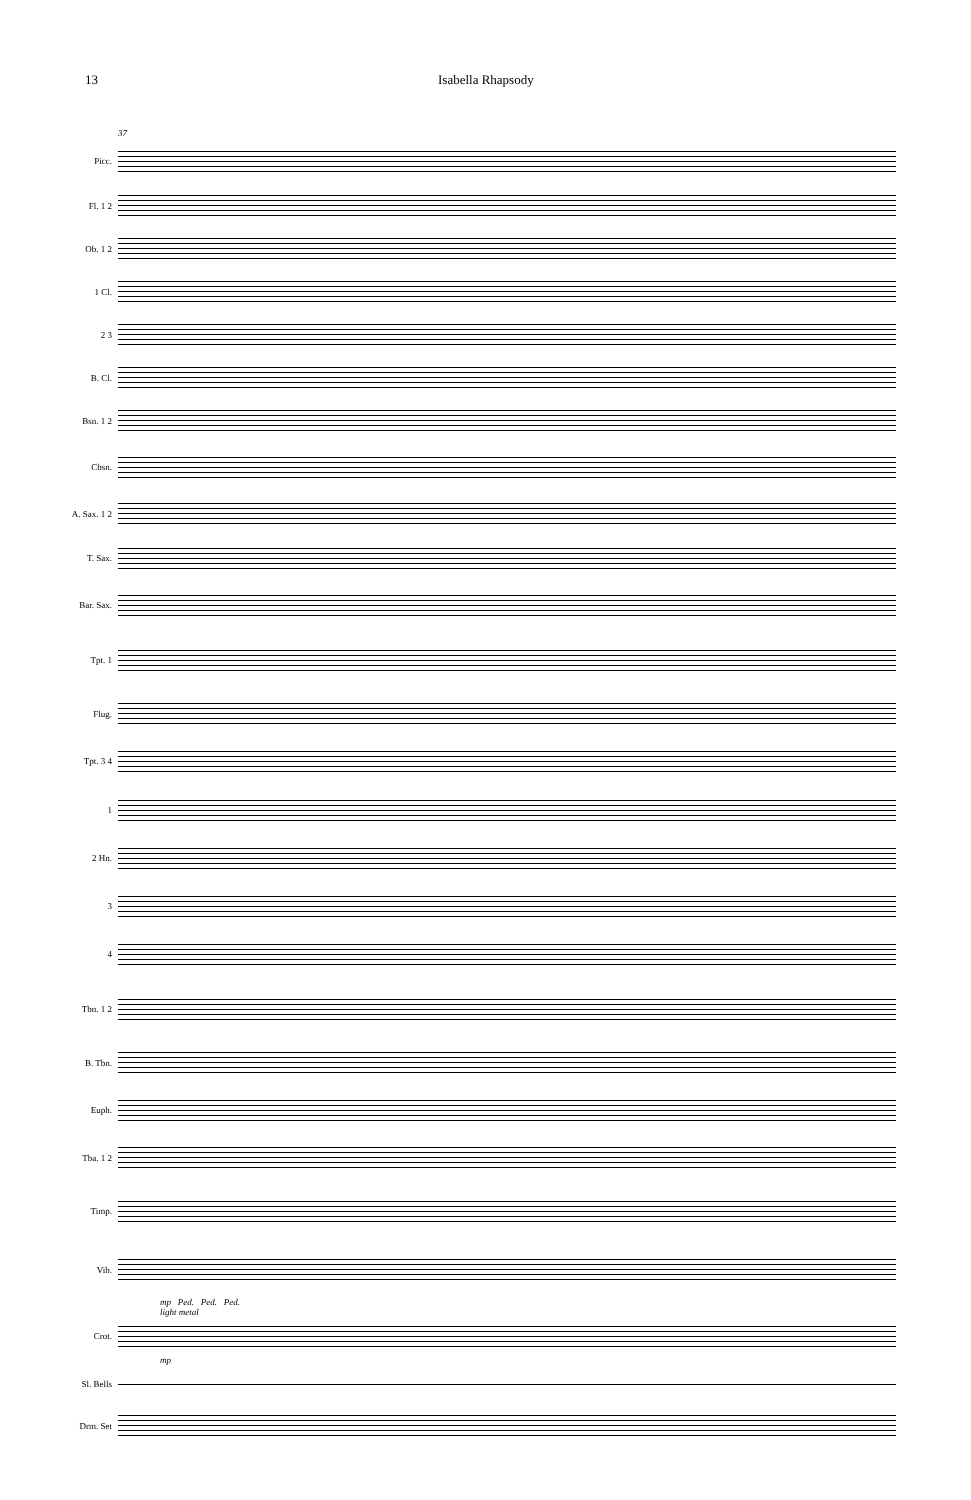13 Isabella Rhapsody
37
Picc.
Fl. 1 2
Ob. 1 2
1 Cl.
2 3
B. Cl.
Bsn. 1 2
Cbsn.
A. Sax. 1 2
T. Sax.
Bar. Sax.
Tpt. 1
Flug.
Tpt. 3 4
1
2 Hn.
3
4
Tbn. 1 2
B. Tbn.
Euph.
Tba. 1 2
Timp.
Vib.
mp Ped. Ped. Ped.
light metal
Crot.
mp
Sl. Bells
Drm. Set